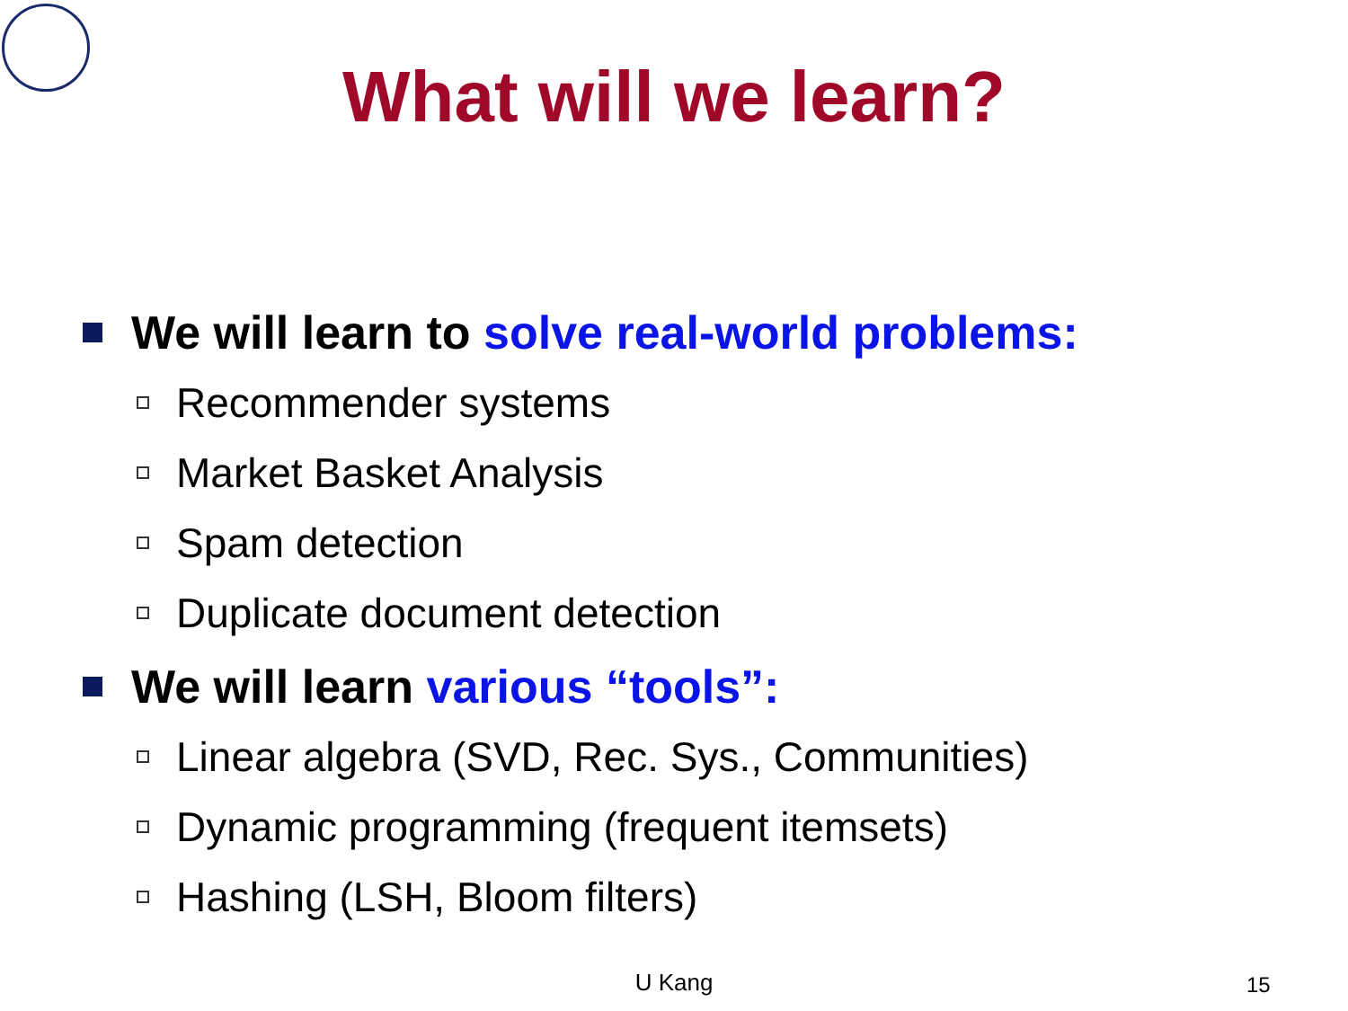What will we learn?
We will learn to solve real-world problems:
Recommender systems
Market Basket Analysis
Spam detection
Duplicate document detection
We will learn various “tools”:
Linear algebra (SVD, Rec. Sys., Communities)
Dynamic programming (frequent itemsets)
Hashing (LSH, Bloom filters)
U Kang 15